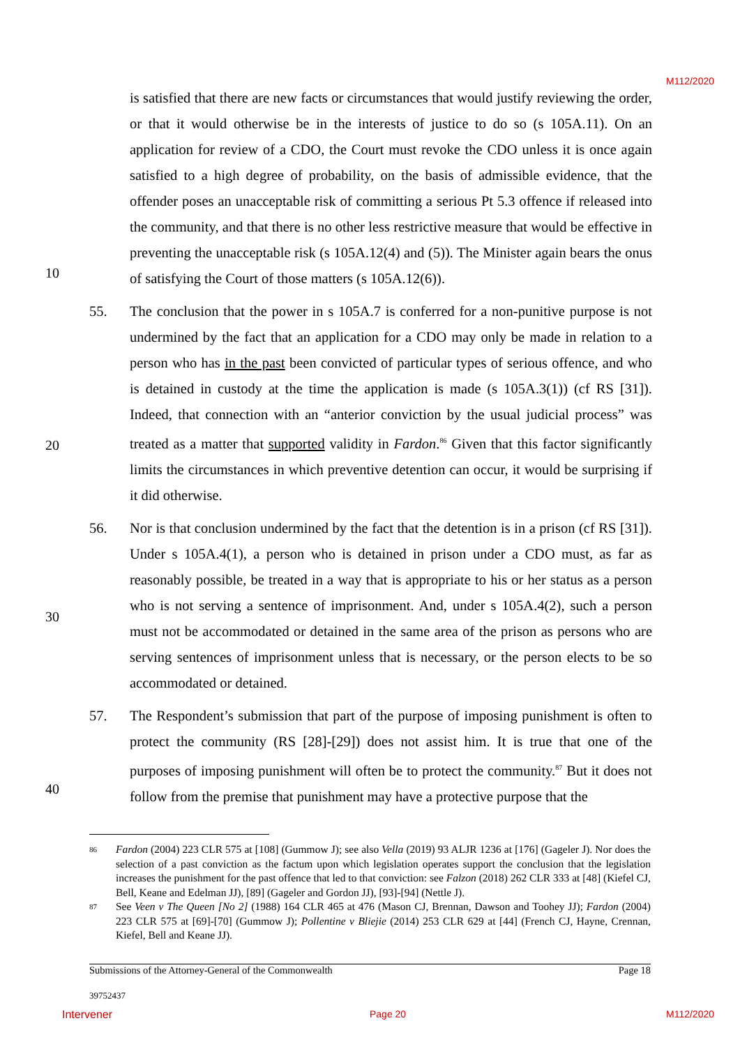M112/2020
is satisfied that there are new facts or circumstances that would justify reviewing the order, or that it would otherwise be in the interests of justice to do so (s 105A.11). On an application for review of a CDO, the Court must revoke the CDO unless it is once again satisfied to a high degree of probability, on the basis of admissible evidence, that the offender poses an unacceptable risk of committing a serious Pt 5.3 offence if released into the community, and that there is no other less restrictive measure that would be effective in preventing the unacceptable risk (s 105A.12(4) and (5)). The Minister again bears the onus of satisfying the Court of those matters (s 105A.12(6)).
55. The conclusion that the power in s 105A.7 is conferred for a non-punitive purpose is not undermined by the fact that an application for a CDO may only be made in relation to a person who has in the past been convicted of particular types of serious offence, and who is detained in custody at the time the application is made (s 105A.3(1)) (cf RS [31]). Indeed, that connection with an “anterior conviction by the usual judicial process” was treated as a matter that supported validity in Fardon.<sup>86</sup> Given that this factor significantly limits the circumstances in which preventive detention can occur, it would be surprising if it did otherwise.
56. Nor is that conclusion undermined by the fact that the detention is in a prison (cf RS [31]). Under s 105A.4(1), a person who is detained in prison under a CDO must, as far as reasonably possible, be treated in a way that is appropriate to his or her status as a person who is not serving a sentence of imprisonment. And, under s 105A.4(2), such a person must not be accommodated or detained in the same area of the prison as persons who are serving sentences of imprisonment unless that is necessary, or the person elects to be so accommodated or detained.
57. The Respondent’s submission that part of the purpose of imposing punishment is often to protect the community (RS [28]-[29]) does not assist him. It is true that one of the purposes of imposing punishment will often be to protect the community.<sup>87</sup> But it does not follow from the premise that punishment may have a protective purpose that the
10
20
30
40
86 Fardon (2004) 223 CLR 575 at [108] (Gummow J); see also Vella (2019) 93 ALJR 1236 at [176] (Gageler J). Nor does the selection of a past conviction as the factum upon which legislation operates support the conclusion that the legislation increases the punishment for the past offence that led to that conviction: see Falzon (2018) 262 CLR 333 at [48] (Kiefel CJ, Bell, Keane and Edelman JJ), [89] (Gageler and Gordon JJ), [93]-[94] (Nettle J).
87 See Veen v The Queen [No 2] (1988) 164 CLR 465 at 476 (Mason CJ, Brennan, Dawson and Toohey JJ); Fardon (2004) 223 CLR 575 at [69]-[70] (Gummow J); Pollentine v Bliejie (2014) 253 CLR 629 at [44] (French CJ, Hayne, Crennan, Kiefel, Bell and Keane JJ).
Submissions of the Attorney-General of the Commonwealth Page 18
39752437
Intervener Page 20 M112/2020